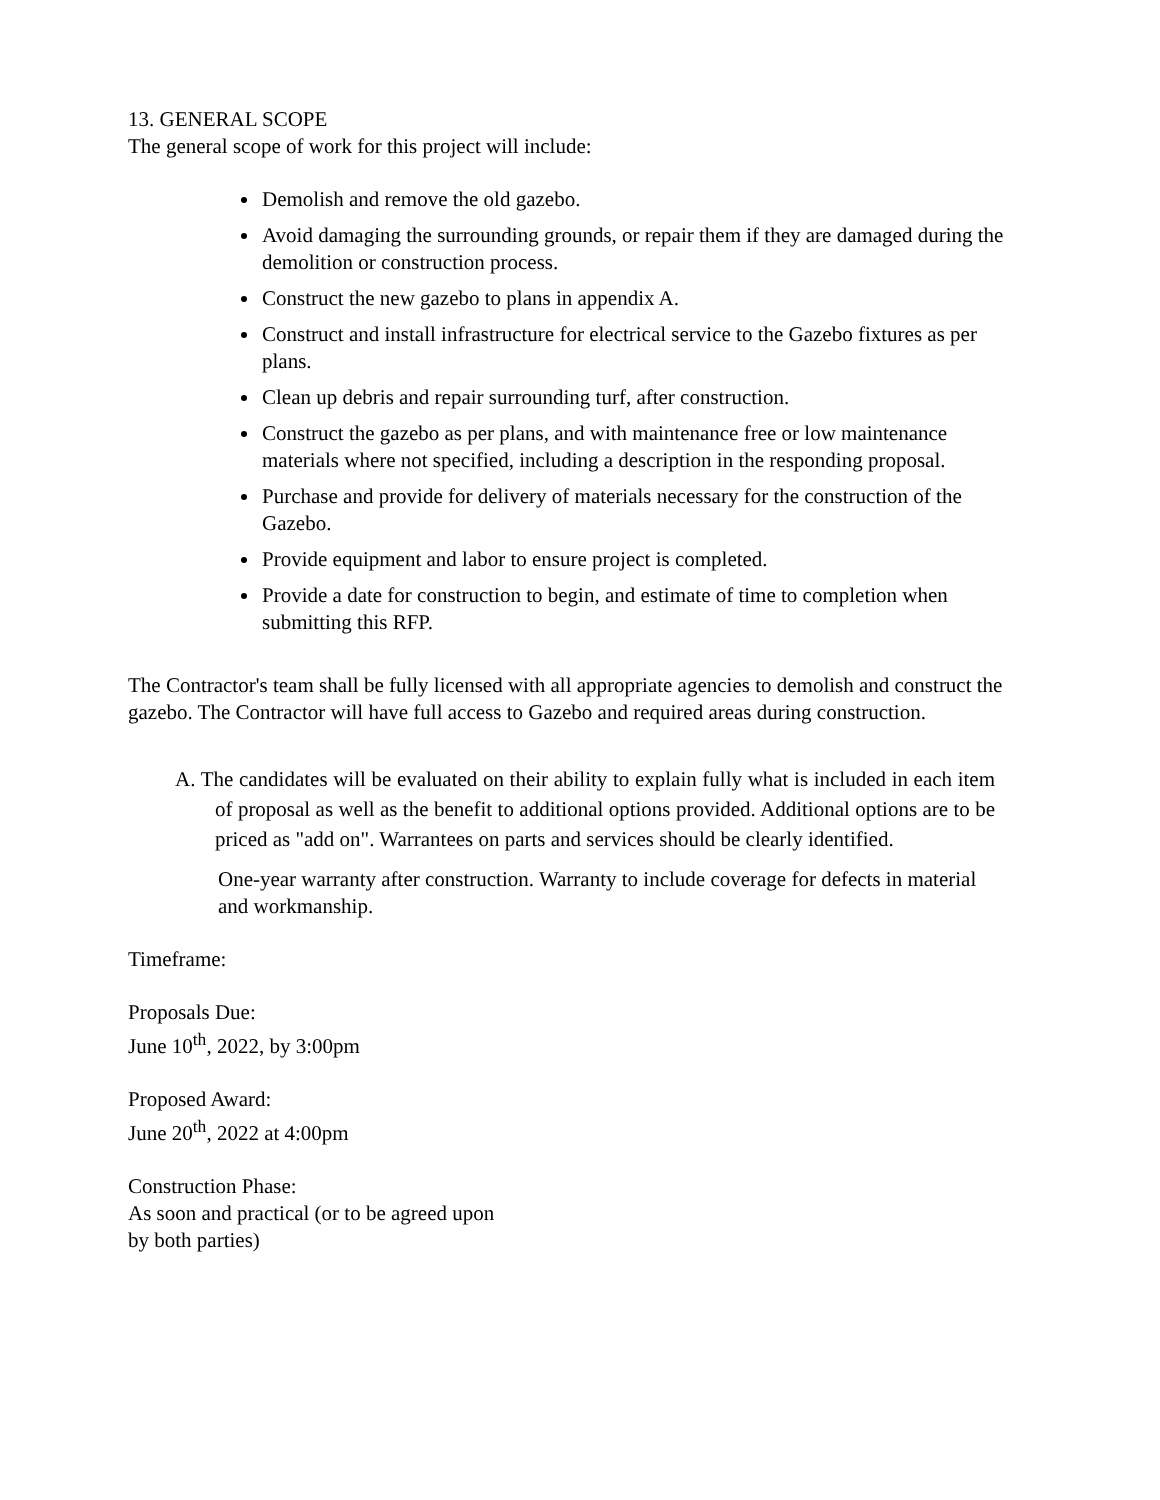13. GENERAL SCOPE
The general scope of work for this project will include:
Demolish and remove the old gazebo.
Avoid damaging the surrounding grounds, or repair them if they are damaged during the demolition or construction process.
Construct the new gazebo to plans in appendix A.
Construct and install infrastructure for electrical service to the Gazebo fixtures as per plans.
Clean up debris and repair surrounding turf, after construction.
Construct the gazebo as per plans, and with maintenance free or low maintenance materials where not specified, including a description in the responding proposal.
Purchase and provide for delivery of materials necessary for the construction of the Gazebo.
Provide equipment and labor to ensure project is completed.
Provide a date for construction to begin, and estimate of time to completion when submitting this RFP.
The Contractor's team shall be fully licensed with all appropriate agencies to demolish and construct the gazebo. The Contractor will have full access to Gazebo and required areas during construction.
A. The candidates will be evaluated on their ability to explain fully what is included in each item of proposal as well as the benefit to additional options provided. Additional options are to be priced as "add on". Warrantees on parts and services should be clearly identified.
One-year warranty after construction. Warranty to include coverage for defects in material and workmanship.
Timeframe:
Proposals Due:
June 10<sup>th</sup>, 2022, by 3:00pm
Proposed Award:
June 20<sup>th</sup>, 2022 at 4:00pm
Construction Phase:
As soon and practical (or to be agreed upon
by both parties)